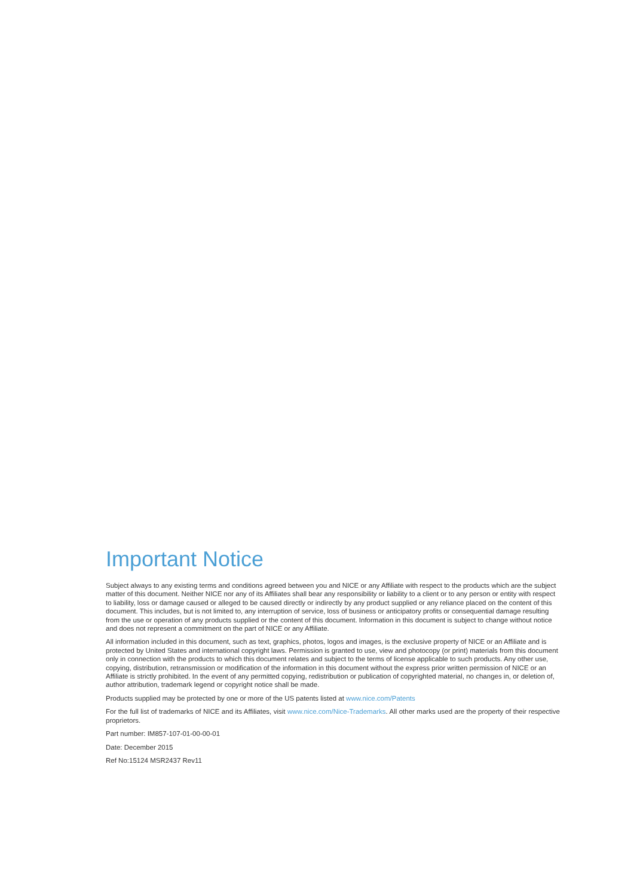Important Notice
Subject always to any existing terms and conditions agreed between you and NICE or any Affiliate with respect to the products which are the subject matter of this document. Neither NICE nor any of its Affiliates shall bear any responsibility or liability to a client or to any person or entity with respect to liability, loss or damage caused or alleged to be caused directly or indirectly by any product supplied or any reliance placed on the content of this document. This includes, but is not limited to, any interruption of service, loss of business or anticipatory profits or consequential damage resulting from the use or operation of any products supplied or the content of this document. Information in this document is subject to change without notice and does not represent a commitment on the part of NICE or any Affiliate.
All information included in this document, such as text, graphics, photos, logos and images, is the exclusive property of NICE or an Affiliate and is protected by United States and international copyright laws. Permission is granted to use, view and photocopy (or print) materials from this document only in connection with the products to which this document relates and subject to the terms of license applicable to such products. Any other use, copying, distribution, retransmission or modification of the information in this document without the express prior written permission of NICE or an Affiliate is strictly prohibited. In the event of any permitted copying, redistribution or publication of copyrighted material, no changes in, or deletion of, author attribution, trademark legend or copyright notice shall be made.
Products supplied may be protected by one or more of the US patents listed at www.nice.com/Patents
For the full list of trademarks of NICE and its Affiliates, visit www.nice.com/Nice-Trademarks. All other marks used are the property of their respective proprietors.
Part number: IM857-107-01-00-00-01
Date: December 2015
Ref No:15124 MSR2437 Rev11